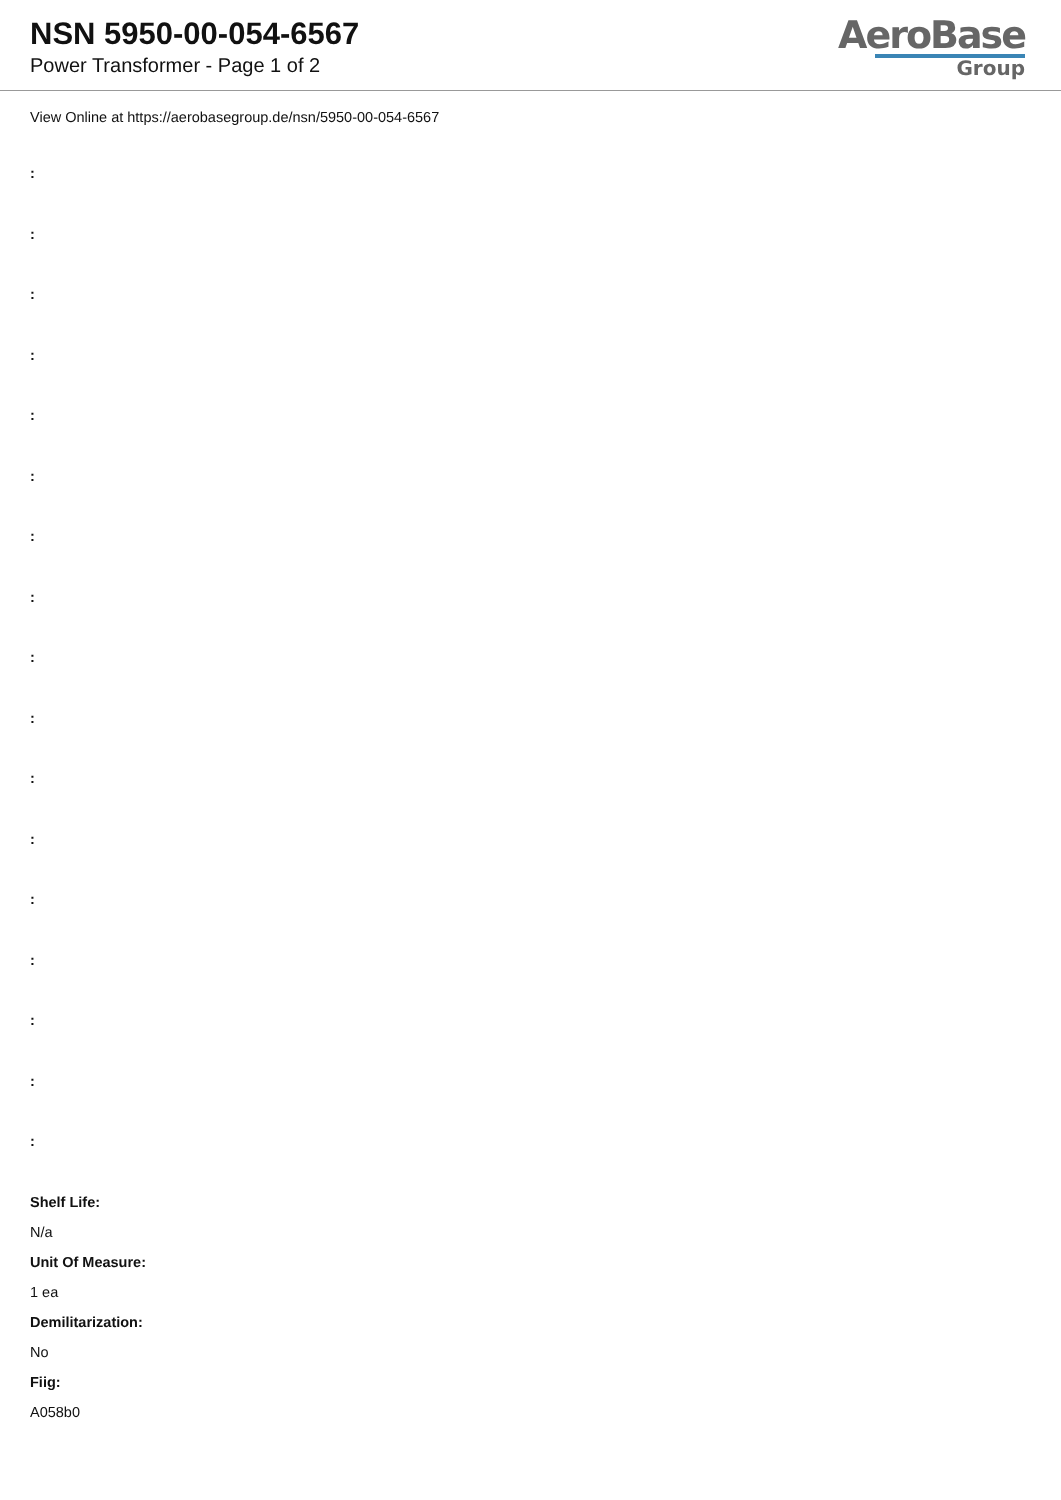NSN 5950-00-054-6567
Power Transformer - Page 1 of 2
AeroBase
Group
View Online at https://aerobasegroup.de/nsn/5950-00-054-6567
:
:
:
:
:
:
:
:
:
:
:
:
:
:
:
:
:
Shelf Life:
N/a
Unit Of Measure:
1 ea
Demilitarization:
No
Fiig:
A058b0